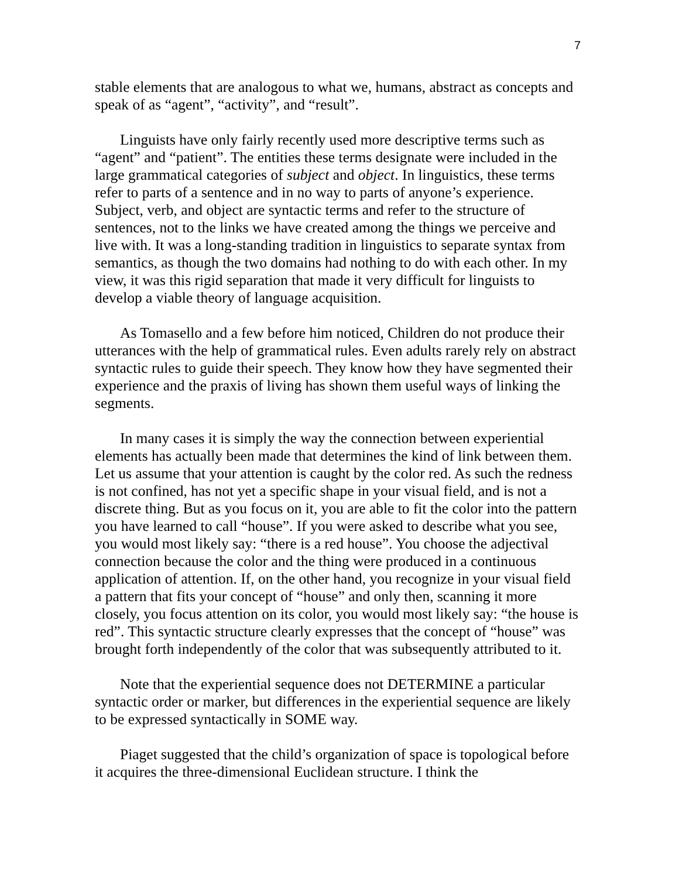7
stable elements that are analogous to what we, humans, abstract as concepts and speak of as “agent”, “activity”, and “result”.
Linguists have only fairly recently used more descriptive terms such as “agent” and “patient”. The entities these terms designate were included in the large grammatical categories of subject and object. In linguistics, these terms refer to parts of a sentence and in no way to parts of anyone’s experience. Subject, verb, and object are syntactic terms and refer to the structure of sentences, not to the links we have created among the things we perceive and live with. It was a long-standing tradition in linguistics to separate syntax from semantics, as though the two domains had nothing to do with each other. In my view, it was this rigid separation that made it very difficult for linguists to develop a viable theory of language acquisition.
As Tomasello and a few before him noticed, Children do not produce their utterances with the help of grammatical rules. Even adults rarely rely on abstract syntactic rules to guide their speech. They know how they have segmented their experience and the praxis of living has shown them useful ways of linking the segments.
In many cases it is simply the way the connection between experiential elements has actually been made that determines the kind of link between them. Let us assume that your attention is caught by the color red. As such the redness is not confined, has not yet a specific shape in your visual field, and is not a discrete thing. But as you focus on it, you are able to fit the color into the pattern you have learned to call “house”. If you were asked to describe what you see, you would most likely say: “there is a red house”. You choose the adjectival connection because the color and the thing were produced in a continuous application of attention. If, on the other hand, you recognize in your visual field a pattern that fits your concept of “house” and only then, scanning it more closely, you focus attention on its color, you would most likely say: “the house is red”. This syntactic structure clearly expresses that the concept of “house” was brought forth independently of the color that was subsequently attributed to it.
Note that the experiential sequence does not DETERMINE a particular syntactic order or marker, but differences in the experiential sequence are likely to be expressed syntactically in SOME way.
Piaget suggested that the child’s organization of space is topological before it acquires the three-dimensional Euclidean structure. I think the